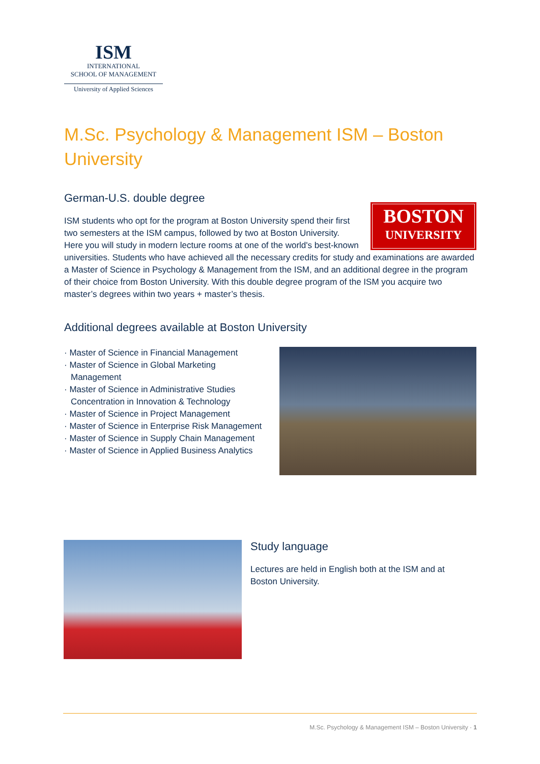ISM
INTERNATIONAL
SCHOOL OF MANAGEMENT
University of Applied Sciences
M.Sc. Psychology & Management ISM – Boston University
German-U.S. double degree
BOSTON
UNIVERSITY
ISM students who opt for the program at Boston University spend their first two semesters at the ISM campus, followed by two at Boston University. Here you will study in modern lecture rooms at one of the world's best-known universities. Students who have achieved all the necessary credits for study and examinations are awarded a Master of Science in Psychology & Management from the ISM, and an additional degree in the program of their choice from Boston University. With this double degree program of the ISM you acquire two master’s degrees within two years + master’s thesis.
Additional degrees available at Boston University
· Master of Science in Financial Management
· Master of Science in Global Marketing Management
· Master of Science in Administrative Studies Concentration in Innovation & Technology
· Master of Science in Project Management
· Master of Science in Enterprise Risk Management
· Master of Science in Supply Chain Management
· Master of Science in Applied Business Analytics
Study language
Lectures are held in English both at the ISM and at Boston University.
M.Sc. Psychology & Management ISM – Boston University · 1